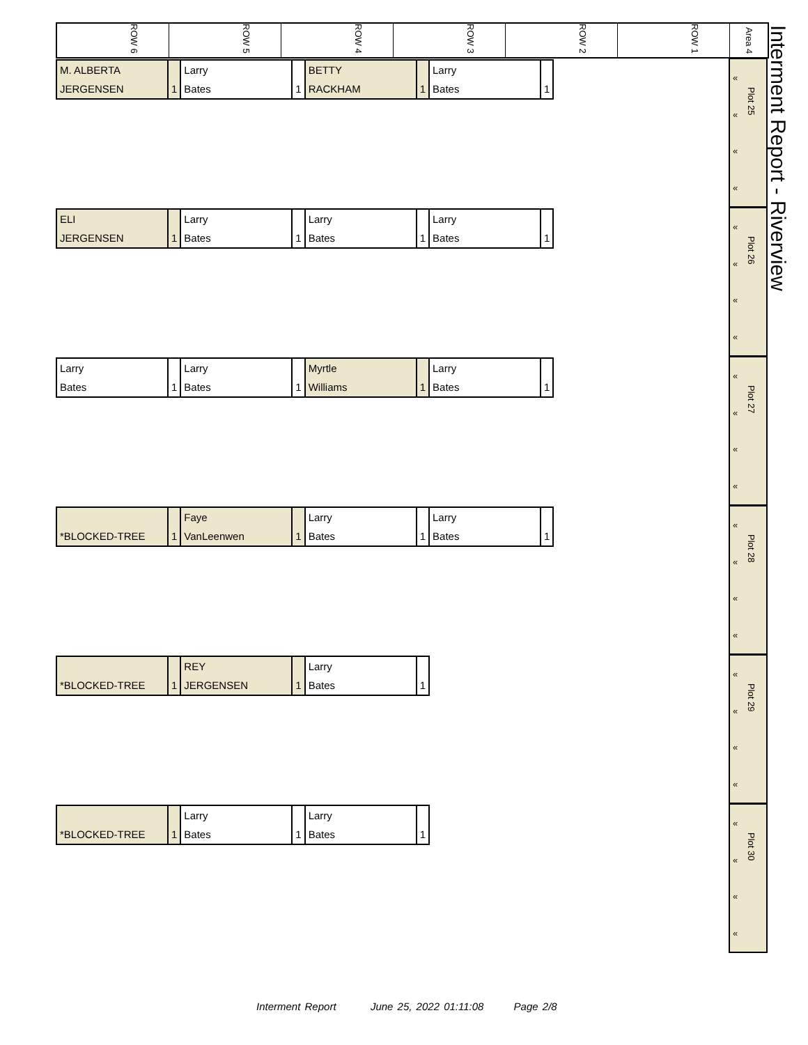Interment Report - Riverview
ROW 6
ROW 5
ROW 4
ROW 3
ROW 2
ROW 1
Area 4
| M. ALBERTA | | Larry | | BETTY | | Larry | |
| JERGENSEN | 1 | Bates | 1 | RACKHAM | 1 | Bates | 1 |
«
«
«
«
Plot 25
| ELI | | Larry | | Larry | | Larry | |
| JERGENSEN | 1 | Bates | 1 | Bates | 1 | Bates | 1 |
«
«
«
«
Plot 26
| Larry | | Larry | | Myrtle | | Larry | |
| Bates | 1 | Bates | 1 | Williams | 1 | Bates | 1 |
«
«
«
«
Plot 27
| | | Faye | | Larry | | Larry | |
| *BLOCKED-TREE | 1 | VanLeenwen | 1 | Bates | 1 | Bates | 1 |
«
«
«
«
Plot 28
| | | REY | | Larry | |
| *BLOCKED-TREE | 1 | JERGENSEN | 1 | Bates | 1 |
«
«
«
«
Plot 29
| | | Larry | | Larry | |
| *BLOCKED-TREE | 1 | Bates | 1 | Bates | 1 |
«
«
«
«
Plot 30
Interment Report June 25, 2022 01:11:08 Page 2/8